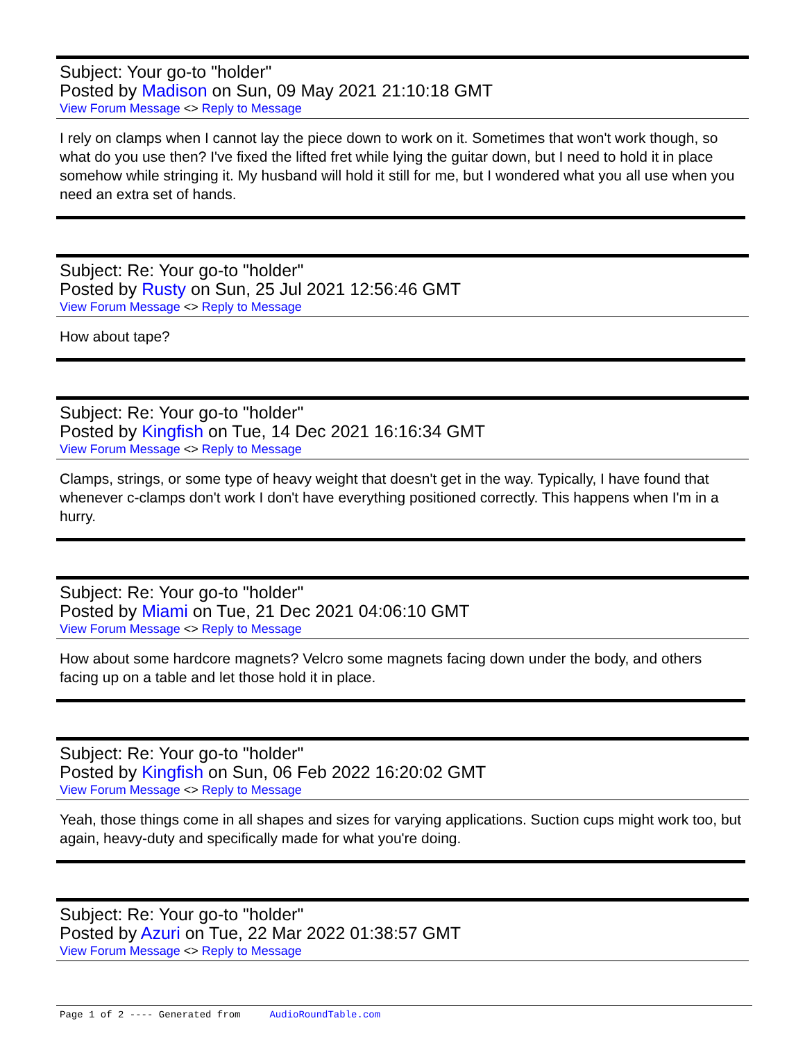Subject: Your go-to "holder"
Posted by Madison on Sun, 09 May 2021 21:10:18 GMT
View Forum Message <> Reply to Message
I rely on clamps when I cannot lay the piece down to work on it. Sometimes that won't work though, so what do you use then? I've fixed the lifted fret while lying the guitar down, but I need to hold it in place somehow while stringing it. My husband will hold it still for me, but I wondered what you all use when you need an extra set of hands.
Subject: Re: Your go-to "holder"
Posted by Rusty on Sun, 25 Jul 2021 12:56:46 GMT
View Forum Message <> Reply to Message
How about tape?
Subject: Re: Your go-to "holder"
Posted by Kingfish on Tue, 14 Dec 2021 16:16:34 GMT
View Forum Message <> Reply to Message
Clamps, strings, or some type of heavy weight that doesn't get in the way. Typically, I have found that whenever c-clamps don't work I don't have everything positioned correctly. This happens when I'm in a hurry.
Subject: Re: Your go-to "holder"
Posted by Miami on Tue, 21 Dec 2021 04:06:10 GMT
View Forum Message <> Reply to Message
How about some hardcore magnets? Velcro some magnets facing down under the body, and others facing up on a table and let those hold it in place.
Subject: Re: Your go-to "holder"
Posted by Kingfish on Sun, 06 Feb 2022 16:20:02 GMT
View Forum Message <> Reply to Message
Yeah, those things come in all shapes and sizes for varying applications. Suction cups might work too, but again, heavy-duty and specifically made for what you're doing.
Subject: Re: Your go-to "holder"
Posted by Azuri on Tue, 22 Mar 2022 01:38:57 GMT
View Forum Message <> Reply to Message
Page 1 of 2 ---- Generated from AudioRoundTable.com